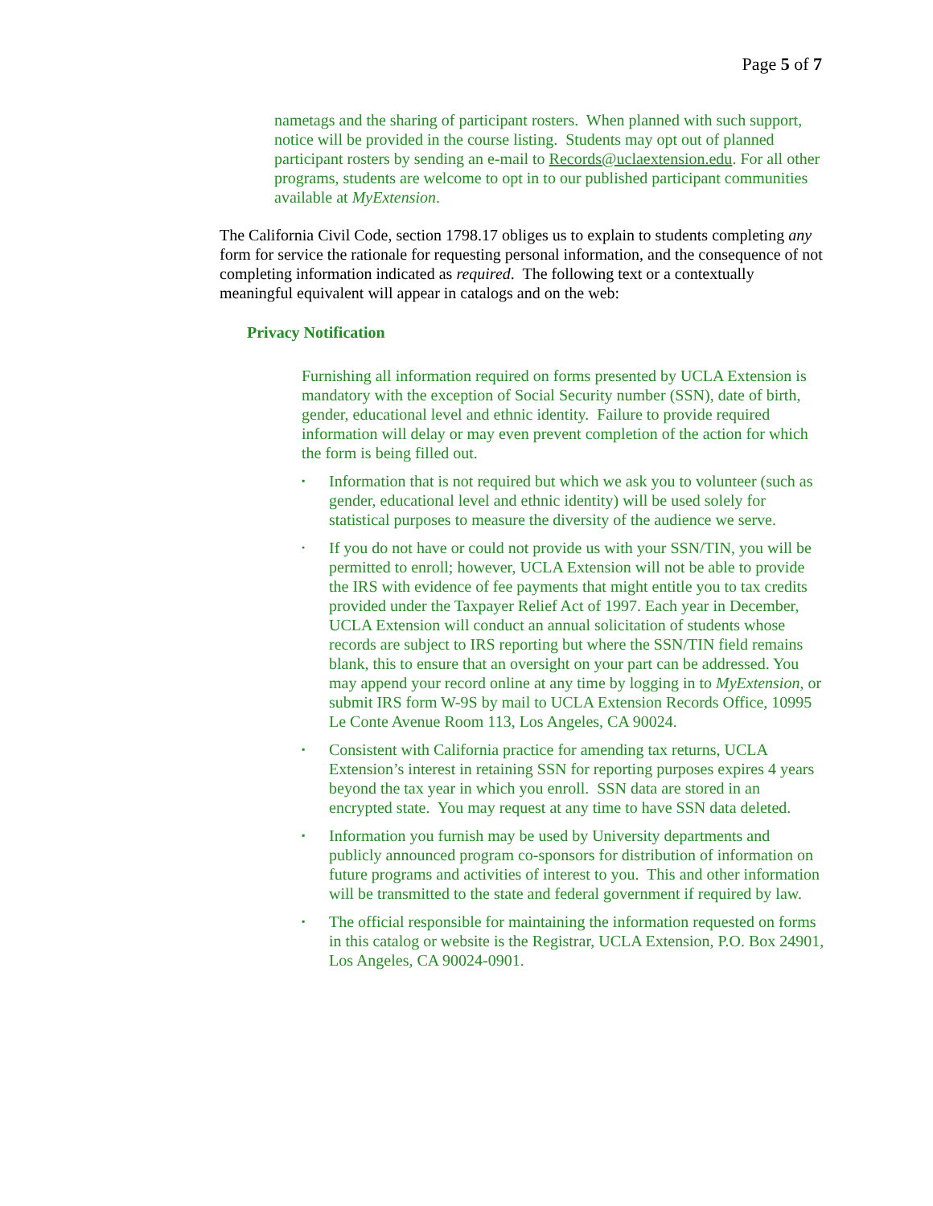Page 5 of 7
nametags and the sharing of participant rosters. When planned with such support, notice will be provided in the course listing. Students may opt out of planned participant rosters by sending an e-mail to Records@uclaextension.edu. For all other programs, students are welcome to opt in to our published participant communities available at MyExtension.
The California Civil Code, section 1798.17 obliges us to explain to students completing any form for service the rationale for requesting personal information, and the consequence of not completing information indicated as required. The following text or a contextually meaningful equivalent will appear in catalogs and on the web:
Privacy Notification
Furnishing all information required on forms presented by UCLA Extension is mandatory with the exception of Social Security number (SSN), date of birth, gender, educational level and ethnic identity. Failure to provide required information will delay or may even prevent completion of the action for which the form is being filled out.
▪ Information that is not required but which we ask you to volunteer (such as gender, educational level and ethnic identity) will be used solely for statistical purposes to measure the diversity of the audience we serve.
• If you do not have or could not provide us with your SSN/TIN, you will be permitted to enroll; however, UCLA Extension will not be able to provide the IRS with evidence of fee payments that might entitle you to tax credits provided under the Taxpayer Relief Act of 1997. Each year in December, UCLA Extension will conduct an annual solicitation of students whose records are subject to IRS reporting but where the SSN/TIN field remains blank, this to ensure that an oversight on your part can be addressed. You may append your record online at any time by logging in to MyExtension, or submit IRS form W-9S by mail to UCLA Extension Records Office, 10995 Le Conte Avenue Room 113, Los Angeles, CA 90024.
▪ Consistent with California practice for amending tax returns, UCLA Extension’s interest in retaining SSN for reporting purposes expires 4 years beyond the tax year in which you enroll. SSN data are stored in an encrypted state. You may request at any time to have SSN data deleted.
▪ Information you furnish may be used by University departments and publicly announced program co-sponsors for distribution of information on future programs and activities of interest to you. This and other information will be transmitted to the state and federal government if required by law.
▪ The official responsible for maintaining the information requested on forms in this catalog or website is the Registrar, UCLA Extension, P.O. Box 24901, Los Angeles, CA 90024-0901.